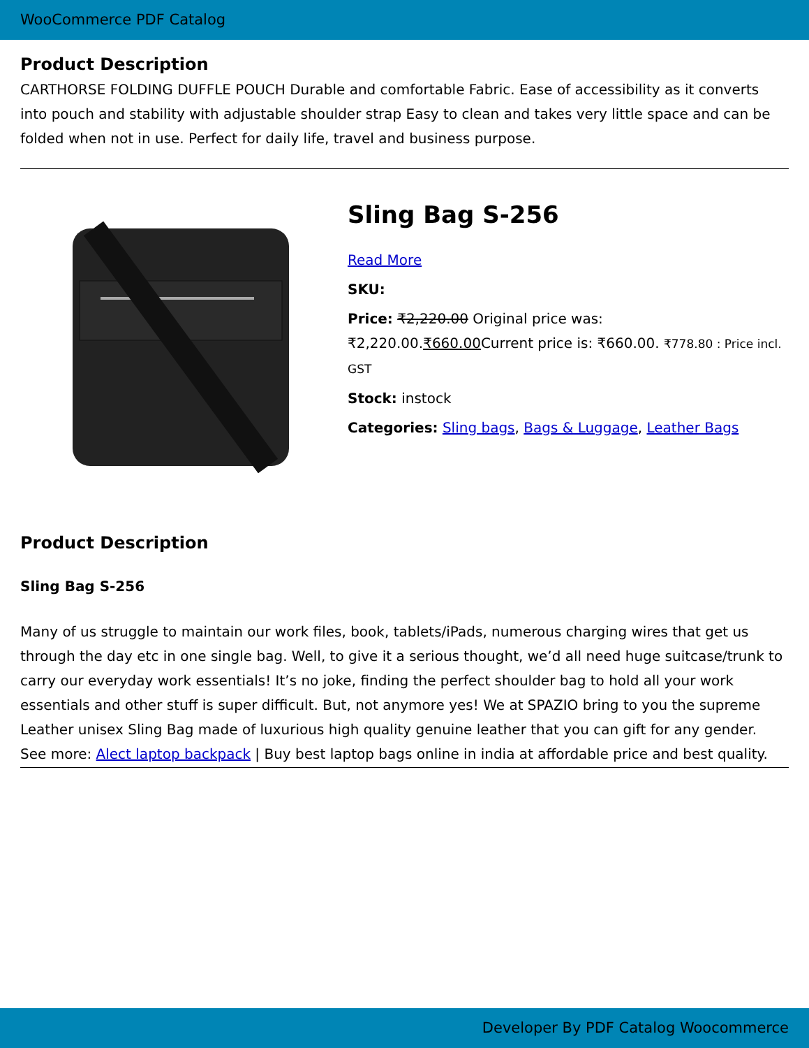WooCommerce PDF Catalog
Product Description
CARTHORSE FOLDING DUFFLE POUCH Durable and comfortable Fabric. Ease of accessibility as it converts into pouch and stability with adjustable shoulder strap Easy to clean and takes very little space and can be folded when not in use. Perfect for daily life, travel and business purpose.
Sling Bag S-256
Read More
SKU:
Price: ₹2,220.00 Original price was: ₹2,220.00.₹660.00 Current price is: ₹660.00. ₹778.80 : Price incl. GST
Stock: instock
Categories: Sling bags, Bags & Luggage, Leather Bags
Product Description
Sling Bag S-256
Many of us struggle to maintain our work files, book, tablets/iPads, numerous charging wires that get us through the day etc in one single bag. Well, to give it a serious thought, we’d all need huge suitcase/trunk to carry our everyday work essentials! It’s no joke, finding the perfect shoulder bag to hold all your work essentials and other stuff is super difficult. But, not anymore yes! We at SPAZIO bring to you the supreme Leather unisex Sling Bag made of luxurious high quality genuine leather that you can gift for any gender. See more: Alect laptop backpack | Buy best laptop bags online in india at affordable price and best quality.
Developer By PDF Catalog Woocommerce